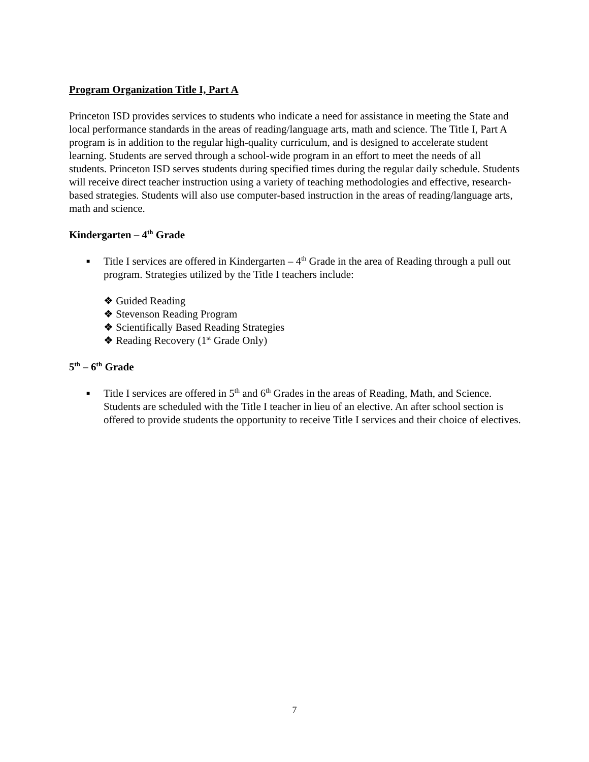Program Organization Title I, Part A
Princeton ISD provides services to students who indicate a need for assistance in meeting the State and local performance standards in the areas of reading/language arts, math and science. The Title I, Part A program is in addition to the regular high-quality curriculum, and is designed to accelerate student learning. Students are served through a school-wide program in an effort to meet the needs of all students. Princeton ISD serves students during specified times during the regular daily schedule. Students will receive direct teacher instruction using a variety of teaching methodologies and effective, research-based strategies. Students will also use computer-based instruction in the areas of reading/language arts, math and science.
Kindergarten – 4<sup>th</sup> Grade
■
Title I services are offered in Kindergarten – 4<sup>th</sup> Grade in the area of Reading through a pull out program. Strategies utilized by the Title I teachers include:
❖ Guided Reading
❖ Stevenson Reading Program
❖ Scientifically Based Reading Strategies
❖ Reading Recovery (1<sup>st</sup> Grade Only)
5<sup>th</sup> – 6<sup>th</sup> Grade
■
Title I services are offered in 5<sup>th</sup> and 6<sup>th</sup> Grades in the areas of Reading, Math, and Science. Students are scheduled with the Title I teacher in lieu of an elective. An after school section is offered to provide students the opportunity to receive Title I services and their choice of electives.
7